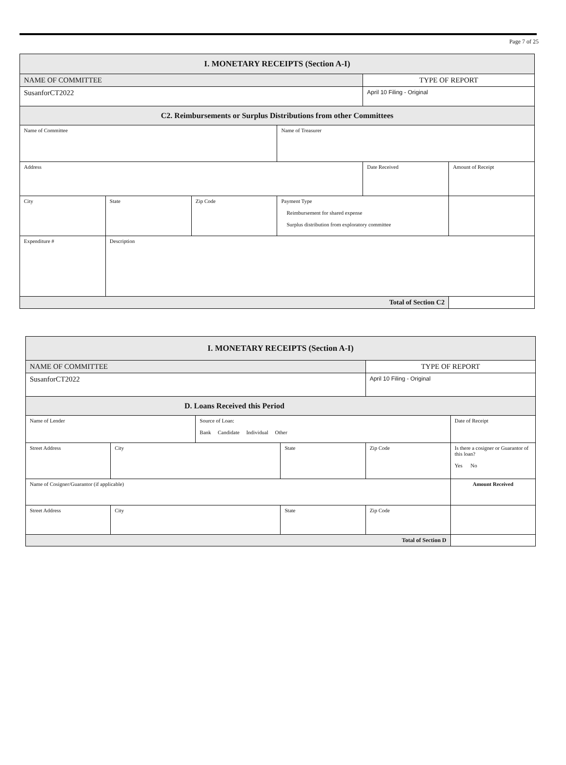Page 7 of 25
| I. MONETARY RECEIPTS (Section A-I) | | | | | |
| NAME OF COMMITTEE | | | | TYPE OF REPORT | |
| SusanforCT2022 | | | | April 10 Filing - Original | |
| C2. Reimbursements or Surplus Distributions from other Committees | | | | | |
| Name of Committee | | | Name of Treasurer | | |
| Address | | | | Date Received | Amount of Receipt |
| City | State | Zip Code | Payment Type Reimbursement for shared expense Surplus distribution from exploratory committee | | |
| Expenditure # | Description | | | | |
| Total of Section C2 | | | | | |
| I. MONETARY RECEIPTS (Section A-I) | | | | | |
| NAME OF COMMITTEE | | | | TYPE OF REPORT | |
| SusanforCT2022 | | | | April 10 Filing - Original | |
| D. Loans Received this Period | | | | | |
| Name of Lender | | Source of Loan: Bank Candidate Individual Other | | | Date of Receipt |
| Street Address | City | | State | Zip Code | Is there a cosigner or Guarantor of this loan? Yes No |
| Name of Cosigner/Guarantor (if applicable) | | | | | Amount Received |
| Street Address | City | | State | Zip Code | |
| Total of Section D | | | | | |